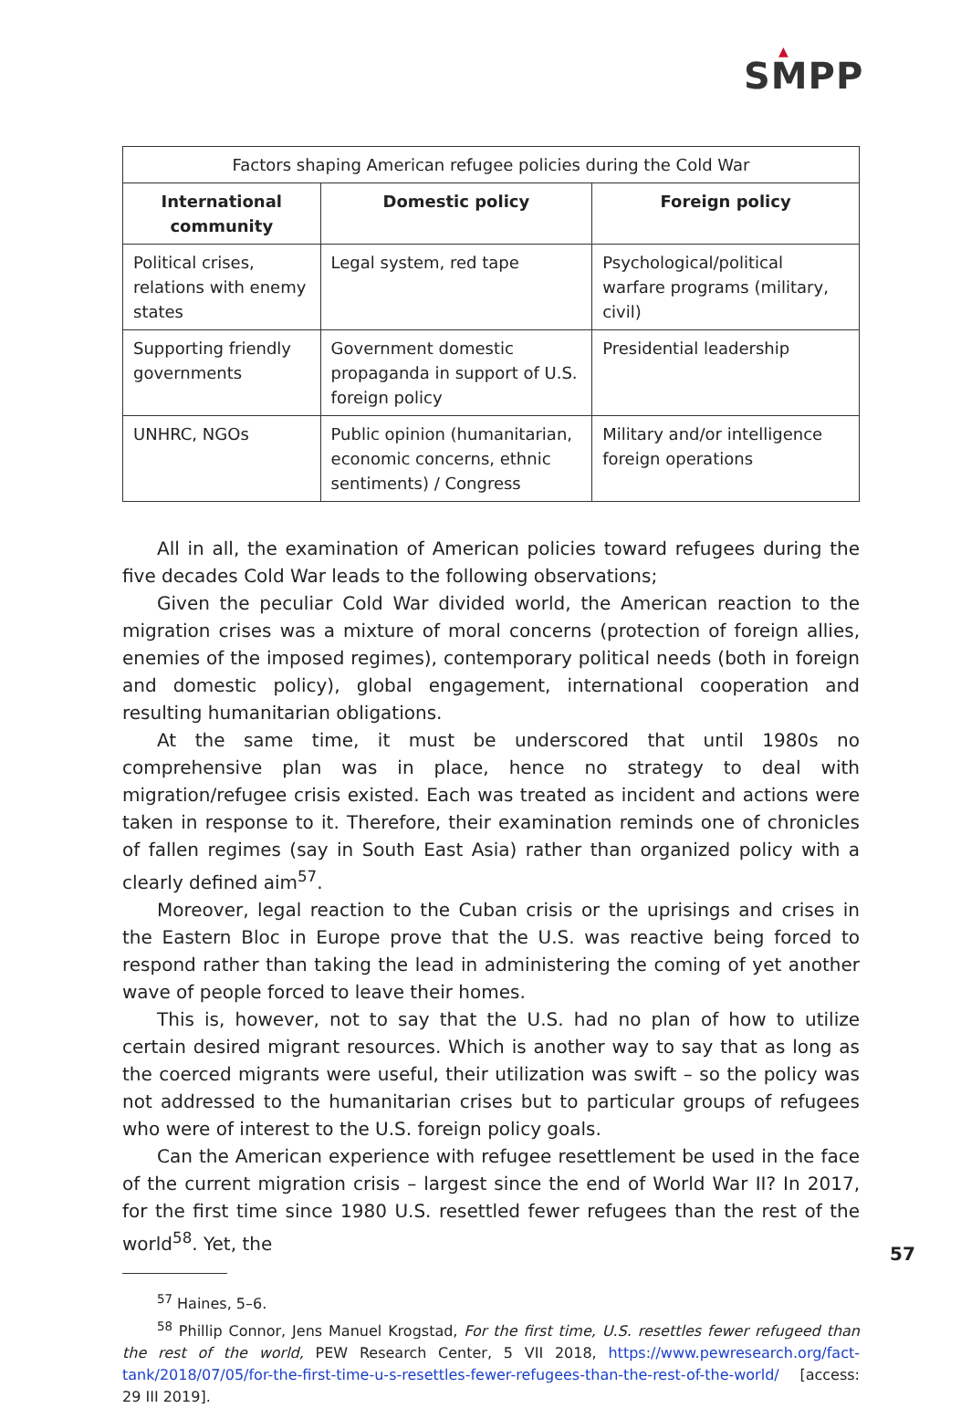▲
SMPP
| Factors shaping American refugee policies during the Cold War | | |
| International community | Domestic policy | Foreign policy |
| Political crises, relations with enemy states | Legal system, red tape | Psychological/political warfare programs (military, civil) |
| Supporting friendly governments | Government domestic propaganda in support of U.S. foreign policy | Presidential leadership |
| UNHRC, NGOs | Public opinion (humanitarian, economic concerns, ethnic sentiments) / Congress | Military and/or intelligence foreign operations |
All in all, the examination of American policies toward refugees during the five decades Cold War leads to the following observations;
Given the peculiar Cold War divided world, the American reaction to the migration crises was a mixture of moral concerns (protection of foreign allies, enemies of the imposed regimes), contemporary political needs (both in foreign and domestic policy), global engagement, international cooperation and resulting humanitarian obligations.
At the same time, it must be underscored that until 1980s no comprehensive plan was in place, hence no strategy to deal with migration/refugee crisis existed. Each was treated as incident and actions were taken in response to it. Therefore, their examination reminds one of chronicles of fallen regimes (say in South East Asia) rather than organized policy with a clearly defined aim<sup>57</sup>.
Moreover, legal reaction to the Cuban crisis or the uprisings and crises in the Eastern Bloc in Europe prove that the U.S. was reactive being forced to respond rather than taking the lead in administering the coming of yet another wave of people forced to leave their homes.
This is, however, not to say that the U.S. had no plan of how to utilize certain desired migrant resources. Which is another way to say that as long as the coerced migrants were useful, their utilization was swift – so the policy was not addressed to the humanitarian crises but to particular groups of refugees who were of interest to the U.S. foreign policy goals.
Can the American experience with refugee resettlement be used in the face of the current migration crisis – largest since the end of World War II? In 2017, for the first time since 1980 U.S. resettled fewer refugees than the rest of the world<sup>58</sup>. Yet, the
<sup>57</sup> Haines, 5–6.
<sup>58</sup> Phillip Connor, Jens Manuel Krogstad, For the first time, U.S. resettles fewer refugeed than the rest of the world, PEW Research Center, 5 VII 2018, https://www.pewresearch.org/fact-tank/2018/07/05/for-the-first-time-u-s-resettles-fewer-refugees-than-the-rest-of-the-world/ [access: 29 III 2019].
57